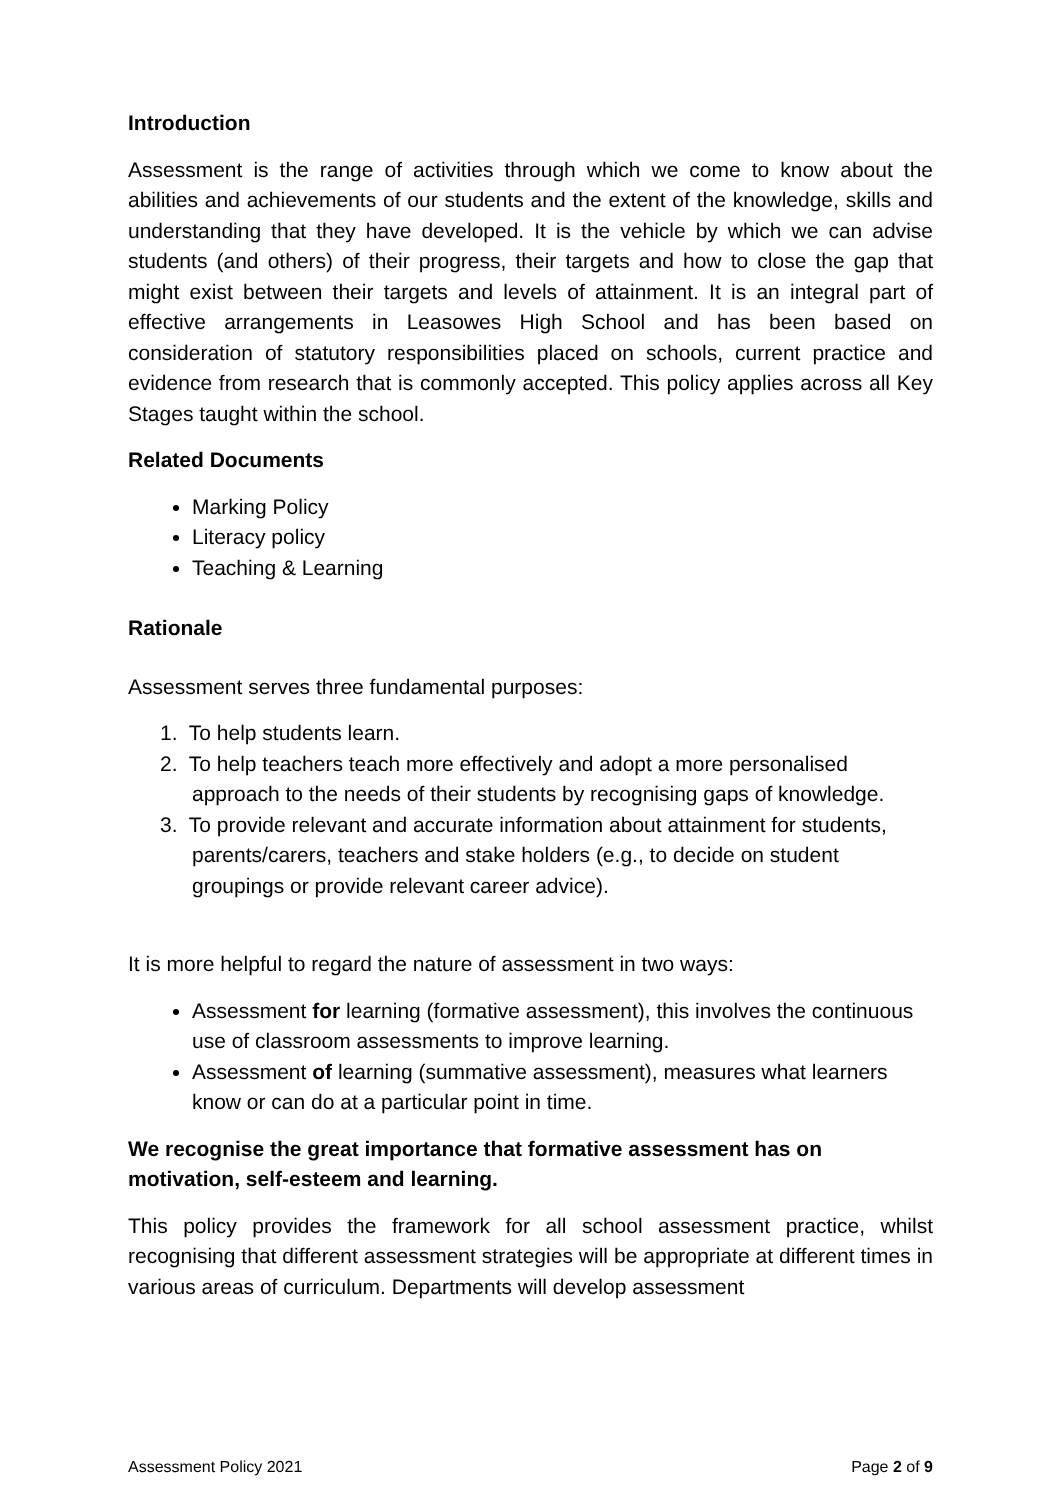Introduction
Assessment is the range of activities through which we come to know about the abilities and achievements of our students and the extent of the knowledge, skills and understanding that they have developed. It is the vehicle by which we can advise students (and others) of their progress, their targets and how to close the gap that might exist between their targets and levels of attainment. It is an integral part of effective arrangements in Leasowes High School and has been based on consideration of statutory responsibilities placed on schools, current practice and evidence from research that is commonly accepted. This policy applies across all Key Stages taught within the school.
Related Documents
Marking Policy
Literacy policy
Teaching & Learning
Rationale
Assessment serves three fundamental purposes:
1. To help students learn.
2. To help teachers teach more effectively and adopt a more personalised approach to the needs of their students by recognising gaps of knowledge.
3. To provide relevant and accurate information about attainment for students, parents/carers, teachers and stake holders (e.g., to decide on student groupings or provide relevant career advice).
It is more helpful to regard the nature of assessment in two ways:
Assessment for learning (formative assessment), this involves the continuous use of classroom assessments to improve learning.
Assessment of learning (summative assessment), measures what learners know or can do at a particular point in time.
We recognise the great importance that formative assessment has on motivation, self-esteem and learning.
This policy provides the framework for all school assessment practice, whilst recognising that different assessment strategies will be appropriate at different times in various areas of curriculum. Departments will develop assessment
Assessment Policy 2021 Page 2 of 9